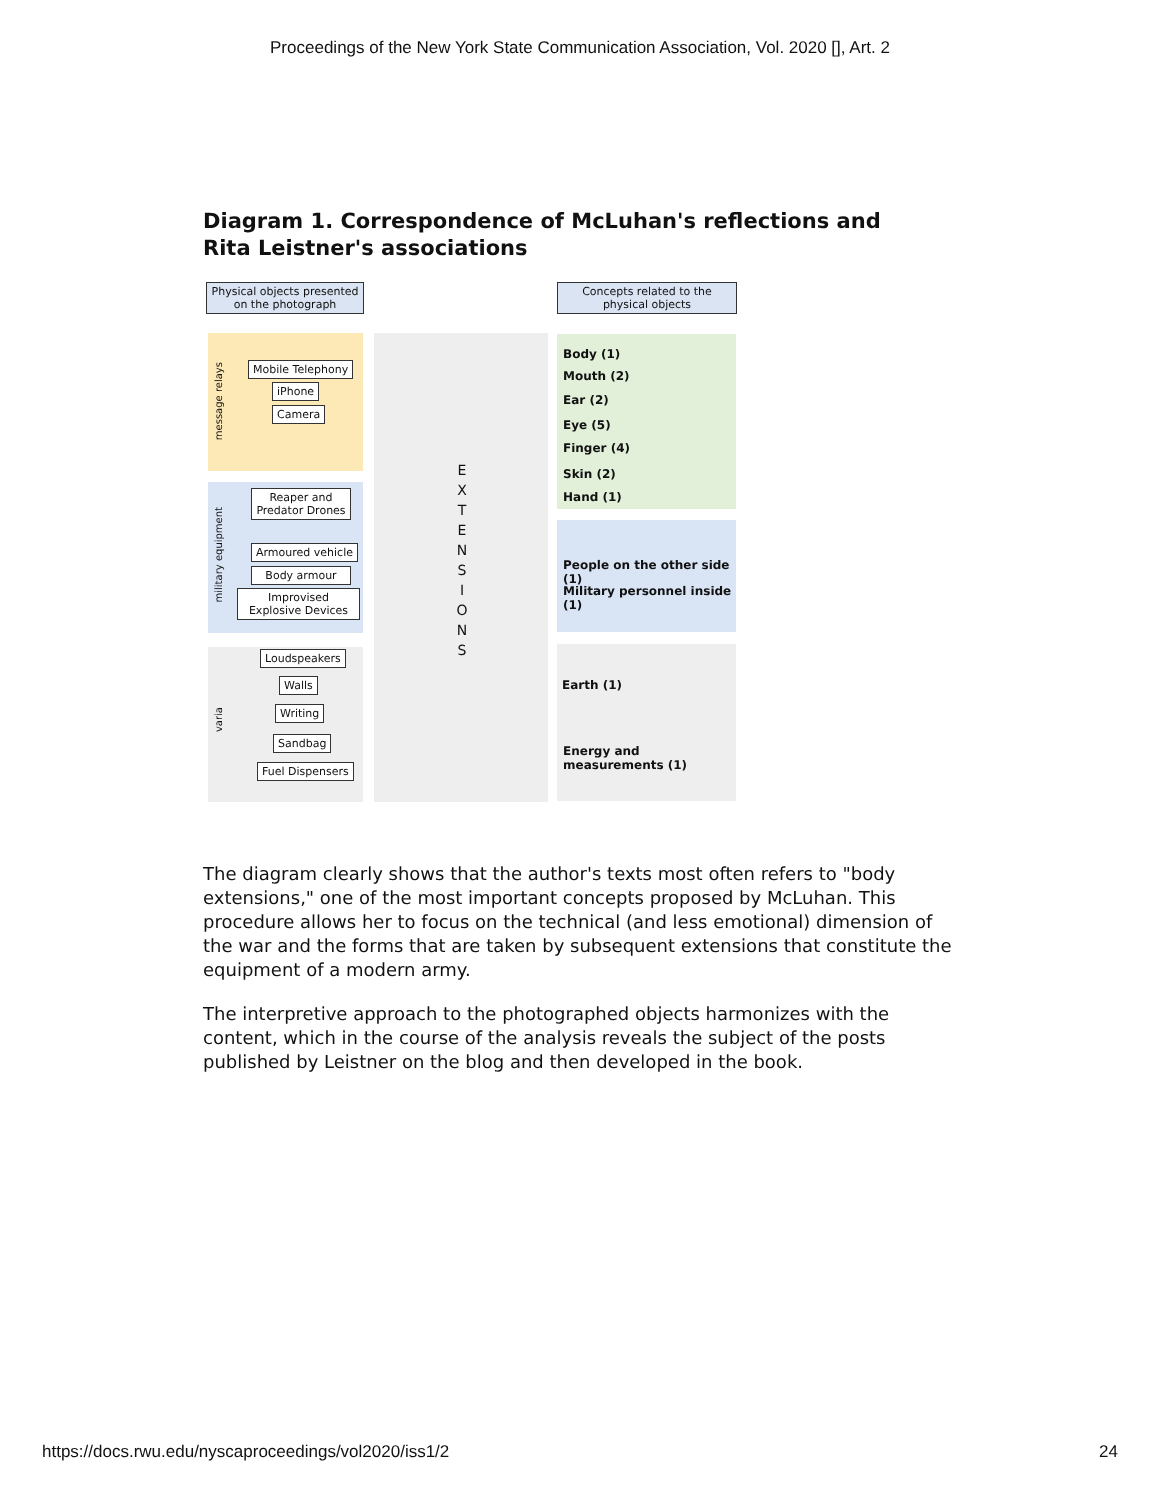Proceedings of the New York State Communication Association, Vol. 2020 [], Art. 2
Diagram 1. Correspondence of McLuhan's reflections and Rita Leistner's associations
Physical objects presented on the photograph
Concepts related to the physical objects
message relays
military equipment
varia
Mobile Telephony
iPhone
Camera
Reaper and Predator Drones
Armoured vehicle
Body armour
Improvised Explosive Devices
Loudspeakers
Walls
Writing
Sandbag
Fuel Dispensers
E X T E N S I O N S
Body (1)
Mouth (2)
Ear (2)
Eye (5)
Finger (4)
Skin (2)
Hand (1)
People on the other side (1)
Military personnel inside (1)
Earth (1)
Energy and measurements (1)
The diagram clearly shows that the author's texts most often refers to "body extensions," one of the most important concepts proposed by McLuhan. This procedure allows her to focus on the technical (and less emotional) dimension of the war and the forms that are taken by subsequent extensions that constitute the equipment of a modern army.
The interpretive approach to the photographed objects harmonizes with the content, which in the course of the analysis reveals the subject of the posts published by Leistner on the blog and then developed in the book.
https://docs.rwu.edu/nyscaproceedings/vol2020/iss1/2 24